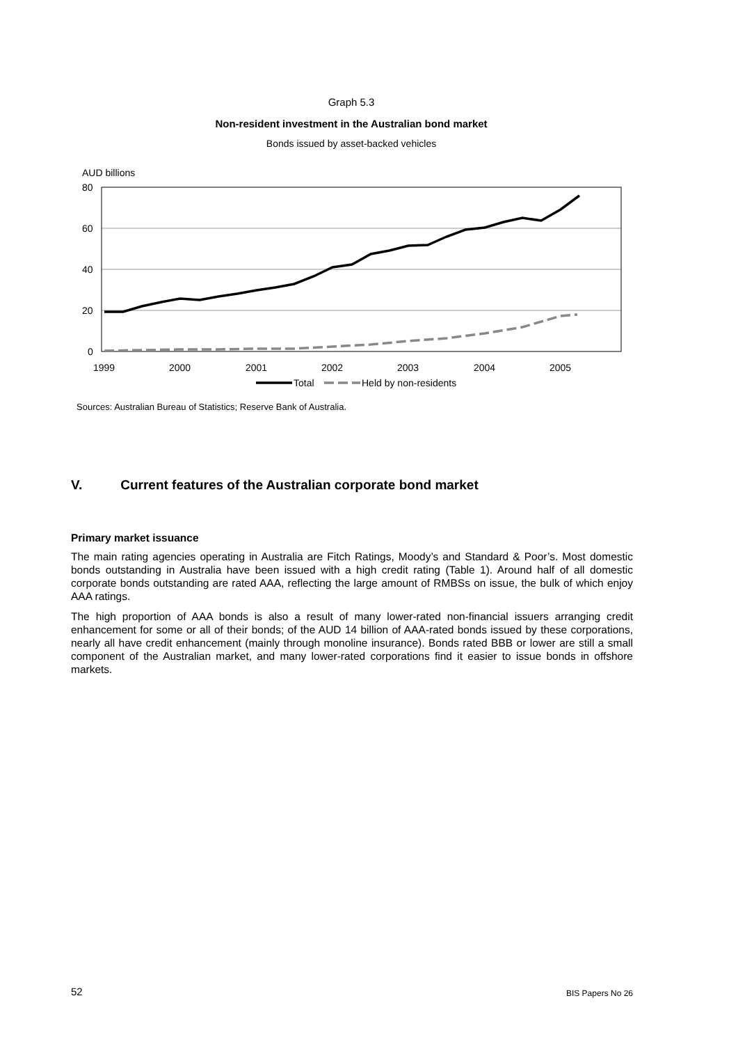Graph 5.3
Non-resident investment in the Australian bond market
Bonds issued by asset-backed vehicles
AUD billions
80
60
40
20
0
1999
2000
2001
2002
2003
2004
2005
Total
Held by non-residents
Sources: Australian Bureau of Statistics; Reserve Bank of Australia.
V. Current features of the Australian corporate bond market
Primary market issuance
The main rating agencies operating in Australia are Fitch Ratings, Moody’s and Standard & Poor’s. Most domestic bonds outstanding in Australia have been issued with a high credit rating (Table 1). Around half of all domestic corporate bonds outstanding are rated AAA, reflecting the large amount of RMBSs on issue, the bulk of which enjoy AAA ratings.
The high proportion of AAA bonds is also a result of many lower-rated non-financial issuers arranging credit enhancement for some or all of their bonds; of the AUD 14 billion of AAA-rated bonds issued by these corporations, nearly all have credit enhancement (mainly through monoline insurance). Bonds rated BBB or lower are still a small component of the Australian market, and many lower-rated corporations find it easier to issue bonds in offshore markets.
52 BIS Papers No 26